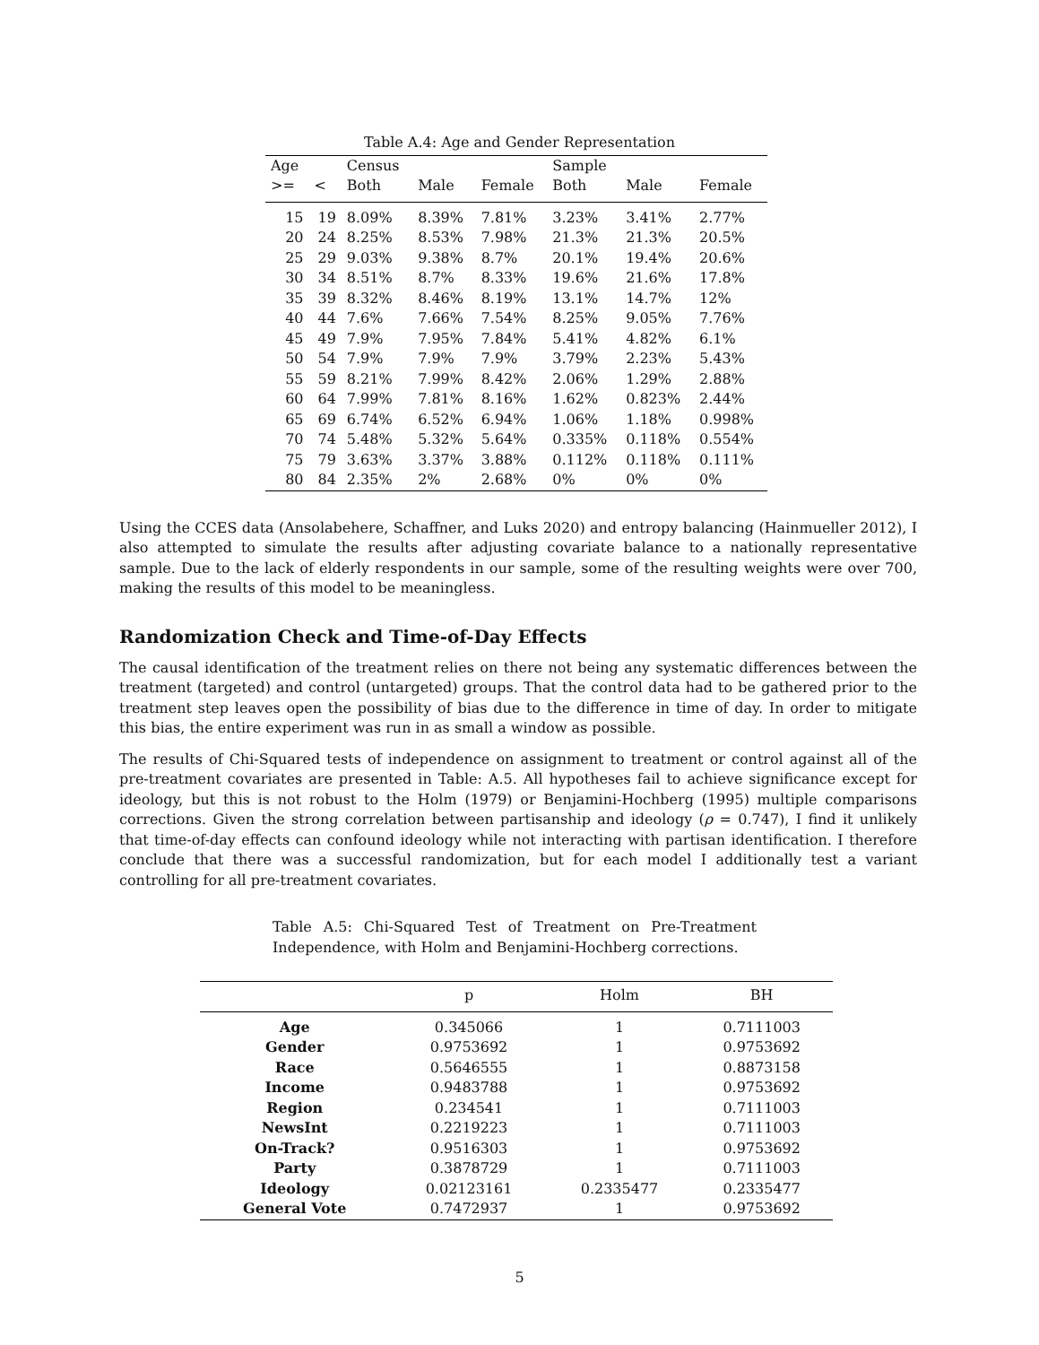Table A.4: Age and Gender Representation
| Age | | Census | | | Sample | | |
| --- | --- | --- | --- | --- | --- | --- | --- |
| >= | < | Both | Male | Female | Both | Male | Female |
| 15 | 19 | 8.09% | 8.39% | 7.81% | 3.23% | 3.41% | 2.77% |
| 20 | 24 | 8.25% | 8.53% | 7.98% | 21.3% | 21.3% | 20.5% |
| 25 | 29 | 9.03% | 9.38% | 8.7% | 20.1% | 19.4% | 20.6% |
| 30 | 34 | 8.51% | 8.7% | 8.33% | 19.6% | 21.6% | 17.8% |
| 35 | 39 | 8.32% | 8.46% | 8.19% | 13.1% | 14.7% | 12% |
| 40 | 44 | 7.6% | 7.66% | 7.54% | 8.25% | 9.05% | 7.76% |
| 45 | 49 | 7.9% | 7.95% | 7.84% | 5.41% | 4.82% | 6.1% |
| 50 | 54 | 7.9% | 7.9% | 7.9% | 3.79% | 2.23% | 5.43% |
| 55 | 59 | 8.21% | 7.99% | 8.42% | 2.06% | 1.29% | 2.88% |
| 60 | 64 | 7.99% | 7.81% | 8.16% | 1.62% | 0.823% | 2.44% |
| 65 | 69 | 6.74% | 6.52% | 6.94% | 1.06% | 1.18% | 0.998% |
| 70 | 74 | 5.48% | 5.32% | 5.64% | 0.335% | 0.118% | 0.554% |
| 75 | 79 | 3.63% | 3.37% | 3.88% | 0.112% | 0.118% | 0.111% |
| 80 | 84 | 2.35% | 2% | 2.68% | 0% | 0% | 0% |
Using the CCES data (Ansolabehere, Schaffner, and Luks 2020) and entropy balancing (Hainmueller 2012), I also attempted to simulate the results after adjusting covariate balance to a nationally representative sample. Due to the lack of elderly respondents in our sample, some of the resulting weights were over 700, making the results of this model to be meaningless.
Randomization Check and Time-of-Day Effects
The causal identification of the treatment relies on there not being any systematic differences between the treatment (targeted) and control (untargeted) groups. That the control data had to be gathered prior to the treatment step leaves open the possibility of bias due to the difference in time of day. In order to mitigate this bias, the entire experiment was run in as small a window as possible.
The results of Chi-Squared tests of independence on assignment to treatment or control against all of the pre-treatment covariates are presented in Table: A.5. All hypotheses fail to achieve significance except for ideology, but this is not robust to the Holm (1979) or Benjamini-Hochberg (1995) multiple comparisons corrections. Given the strong correlation between partisanship and ideology (ρ = 0.747), I find it unlikely that time-of-day effects can confound ideology while not interacting with partisan identification. I therefore conclude that there was a successful randomization, but for each model I additionally test a variant controlling for all pre-treatment covariates.
Table A.5: Chi-Squared Test of Treatment on Pre-Treatment Independence, with Holm and Benjamini-Hochberg corrections.
| | p | Holm | BH |
| --- | --- | --- | --- |
| Age | 0.345066 | 1 | 0.7111003 |
| Gender | 0.9753692 | 1 | 0.9753692 |
| Race | 0.5646555 | 1 | 0.8873158 |
| Income | 0.9483788 | 1 | 0.9753692 |
| Region | 0.234541 | 1 | 0.7111003 |
| NewsInt | 0.2219223 | 1 | 0.7111003 |
| On-Track? | 0.9516303 | 1 | 0.9753692 |
| Party | 0.3878729 | 1 | 0.7111003 |
| Ideology | 0.02123161 | 0.2335477 | 0.2335477 |
| General Vote | 0.7472937 | 1 | 0.9753692 |
5